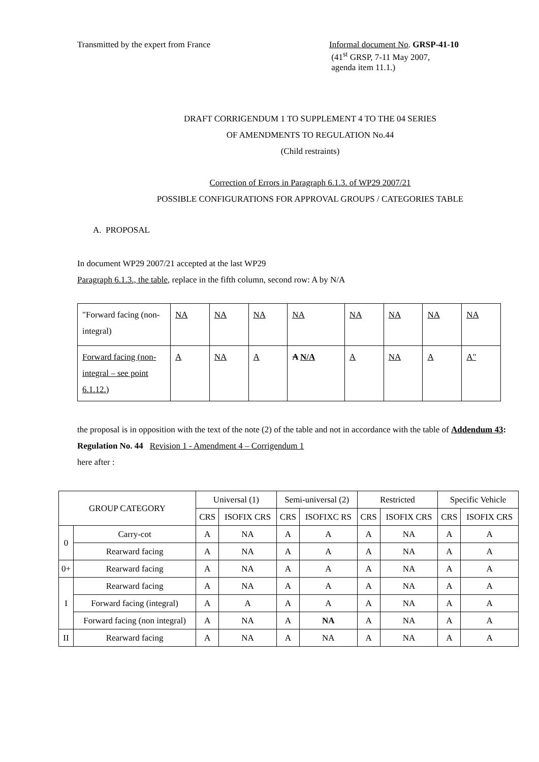Transmitted by the expert from France Informal document No. GRSP-41-10
(41<sup>st</sup> GRSP, 7-11 May 2007,
agenda item 11.1.)
DRAFT CORRIGENDUM 1 TO SUPPLEMENT 4 TO THE 04 SERIES
OF AMENDMENTS TO REGULATION No.44
(Child restraints)
Correction of Errors in Paragraph 6.1.3. of WP29 2007/21
POSSIBLE CONFIGURATIONS FOR APPROVAL GROUPS / CATEGORIES TABLE
A. PROPOSAL
In document WP29 2007/21 accepted at the last WP29
Paragraph 6.1.3., the table, replace in the fifth column, second row: A by N/A
| "Forward facing (non-integral) | NA | NA | NA | NA | NA | NA | NA | NA |
| Forward facing (non-integral – see point 6.1.12.) | A | NA | A | A N/A | A | NA | A | A" |
the proposal is in opposition with the text of the note (2) of the table and not in accordance with the table of Addendum 43: Regulation No. 44 Revision 1 - Amendment 4 – Corrigendum 1
here after :
| GROUP CATEGORY | | Universal (1) | | Semi-universal (2) | | Restricted | | Specific Vehicle | |
| --- | --- | --- | --- | --- | --- | --- | --- | --- | --- |
| | | CRS | ISOFIX CRS | CRS | ISOFIXC RS | CRS | ISOFIX CRS | CRS | ISOFIX CRS |
| 0 | Carry-cot | A | NA | A | A | A | NA | A | A |
| | Rearward facing | A | NA | A | A | A | NA | A | A |
| 0+ | Rearward facing | A | NA | A | A | A | NA | A | A |
| I | Rearward facing | A | NA | A | A | A | NA | A | A |
| | Forward facing (integral) | A | A | A | A | A | NA | A | A |
| | Forward facing (non integral) | A | NA | A | NA | A | NA | A | A |
| II | Rearward facing | A | NA | A | NA | A | NA | A | A |